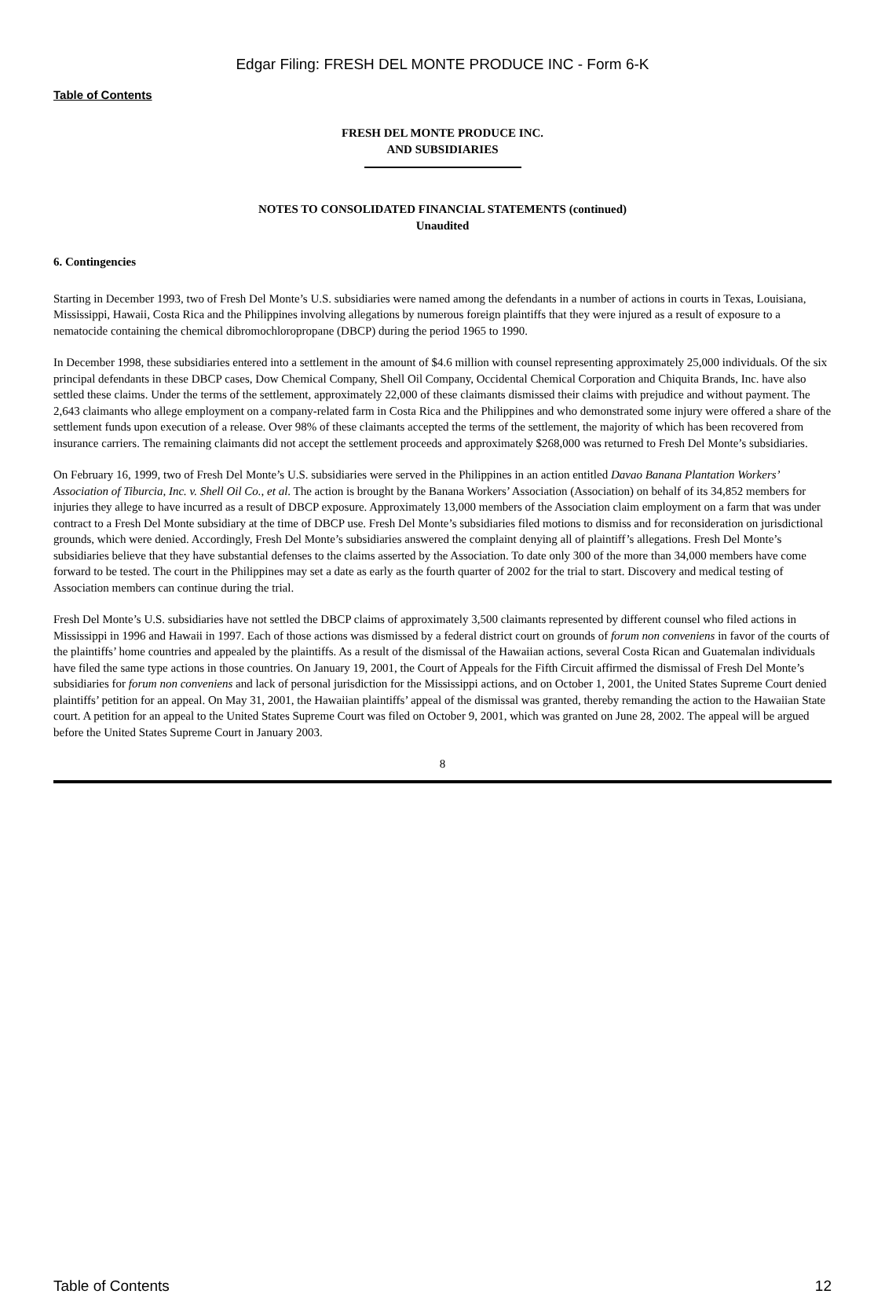Edgar Filing: FRESH DEL MONTE PRODUCE INC - Form 6-K
Table of Contents
FRESH DEL MONTE PRODUCE INC.
AND SUBSIDIARIES
NOTES TO CONSOLIDATED FINANCIAL STATEMENTS (continued)
Unaudited
6. Contingencies
Starting in December 1993, two of Fresh Del Monte’s U.S. subsidiaries were named among the defendants in a number of actions in courts in Texas, Louisiana, Mississippi, Hawaii, Costa Rica and the Philippines involving allegations by numerous foreign plaintiffs that they were injured as a result of exposure to a nematocide containing the chemical dibromochloropropane (DBCP) during the period 1965 to 1990.
In December 1998, these subsidiaries entered into a settlement in the amount of $4.6 million with counsel representing approximately 25,000 individuals. Of the six principal defendants in these DBCP cases, Dow Chemical Company, Shell Oil Company, Occidental Chemical Corporation and Chiquita Brands, Inc. have also settled these claims. Under the terms of the settlement, approximately 22,000 of these claimants dismissed their claims with prejudice and without payment. The 2,643 claimants who allege employment on a company-related farm in Costa Rica and the Philippines and who demonstrated some injury were offered a share of the settlement funds upon execution of a release. Over 98% of these claimants accepted the terms of the settlement, the majority of which has been recovered from insurance carriers. The remaining claimants did not accept the settlement proceeds and approximately $268,000 was returned to Fresh Del Monte’s subsidiaries.
On February 16, 1999, two of Fresh Del Monte’s U.S. subsidiaries were served in the Philippines in an action entitled Davao Banana Plantation Workers’ Association of Tiburcia, Inc. v. Shell Oil Co., et al. The action is brought by the Banana Workers’ Association (Association) on behalf of its 34,852 members for injuries they allege to have incurred as a result of DBCP exposure. Approximately 13,000 members of the Association claim employment on a farm that was under contract to a Fresh Del Monte subsidiary at the time of DBCP use. Fresh Del Monte’s subsidiaries filed motions to dismiss and for reconsideration on jurisdictional grounds, which were denied. Accordingly, Fresh Del Monte’s subsidiaries answered the complaint denying all of plaintiff’s allegations. Fresh Del Monte’s subsidiaries believe that they have substantial defenses to the claims asserted by the Association. To date only 300 of the more than 34,000 members have come forward to be tested. The court in the Philippines may set a date as early as the fourth quarter of 2002 for the trial to start. Discovery and medical testing of Association members can continue during the trial.
Fresh Del Monte’s U.S. subsidiaries have not settled the DBCP claims of approximately 3,500 claimants represented by different counsel who filed actions in Mississippi in 1996 and Hawaii in 1997. Each of those actions was dismissed by a federal district court on grounds of forum non conveniens in favor of the courts of the plaintiffs’ home countries and appealed by the plaintiffs. As a result of the dismissal of the Hawaiian actions, several Costa Rican and Guatemalan individuals have filed the same type actions in those countries. On January 19, 2001, the Court of Appeals for the Fifth Circuit affirmed the dismissal of Fresh Del Monte’s subsidiaries for forum non conveniens and lack of personal jurisdiction for the Mississippi actions, and on October 1, 2001, the United States Supreme Court denied plaintiffs’ petition for an appeal. On May 31, 2001, the Hawaiian plaintiffs’ appeal of the dismissal was granted, thereby remanding the action to the Hawaiian State court. A petition for an appeal to the United States Supreme Court was filed on October 9, 2001, which was granted on June 28, 2002. The appeal will be argued before the United States Supreme Court in January 2003.
8
Table of Contents 12